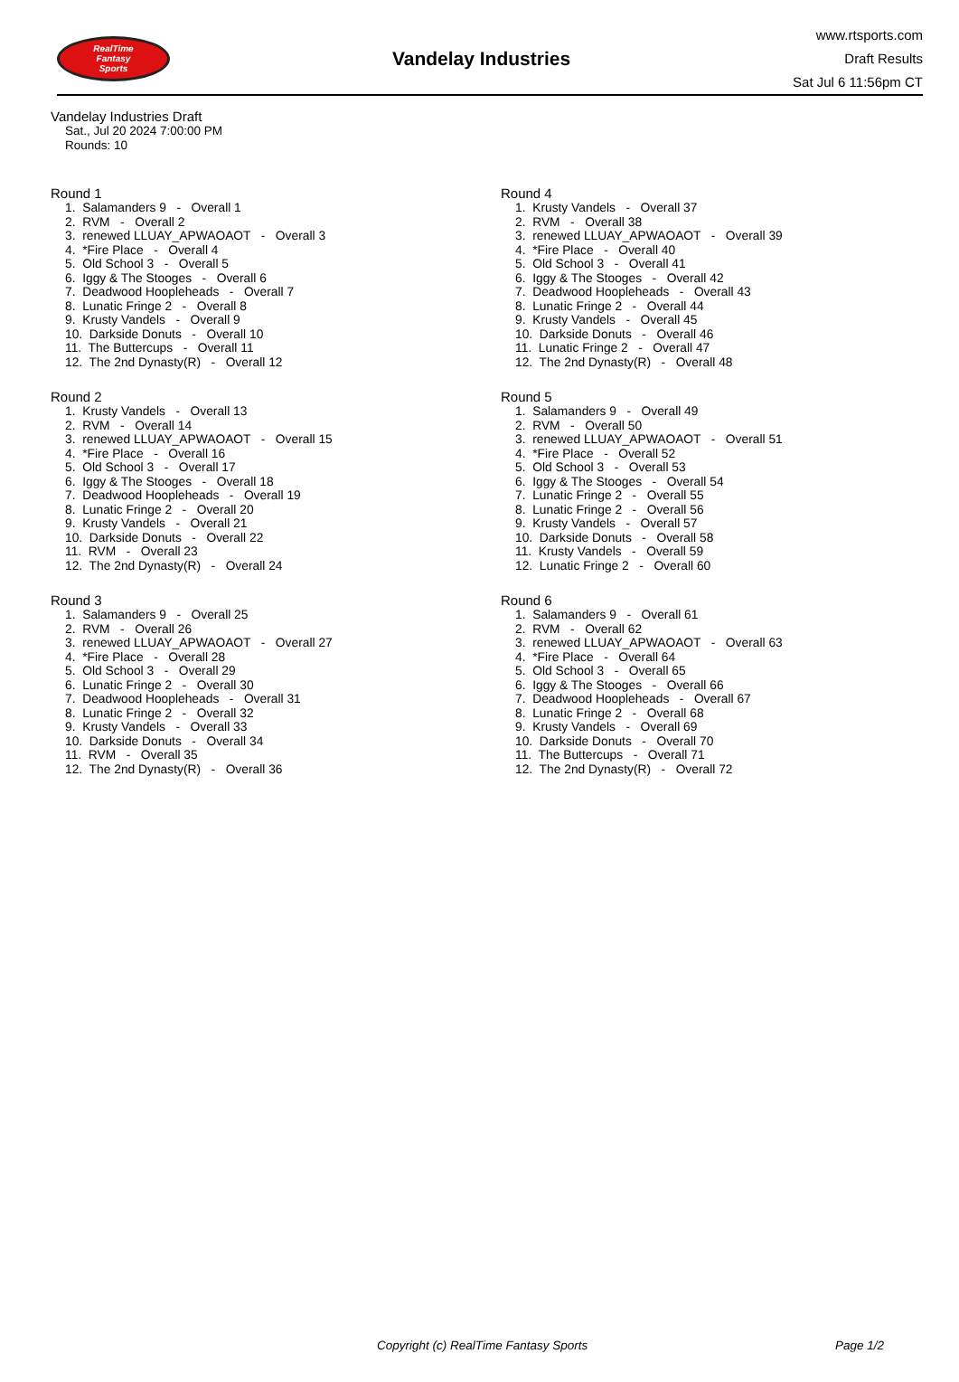RealTime
Fantasy
Sports
Vandelay Industries
www.rtsports.com
Draft Results
Sat Jul 6 11:56pm CT
Vandelay Industries Draft
Sat., Jul 20 2024 7:00:00 PM
Rounds: 10
Round 1
1. Salamanders 9 - Overall 1 2. RVM - Overall 2 3. renewed LLUAY_APWAOAOT - Overall 3 4. *Fire Place - Overall 4 5. Old School 3 - Overall 5 6. Iggy & The Stooges - Overall 6 7. Deadwood Hoopleheads - Overall 7 8. Lunatic Fringe 2 - Overall 8 9. Krusty Vandels - Overall 9 10. Darkside Donuts - Overall 10 11. The Buttercups - Overall 11 12. The 2nd Dynasty(R) - Overall 12
Round 2
1. Krusty Vandels - Overall 13 2. RVM - Overall 14 3. renewed LLUAY_APWAOAOT - Overall 15 4. *Fire Place - Overall 16 5. Old School 3 - Overall 17 6. Iggy & The Stooges - Overall 18 7. Deadwood Hoopleheads - Overall 19 8. Lunatic Fringe 2 - Overall 20 9. Krusty Vandels - Overall 21 10. Darkside Donuts - Overall 22 11. RVM - Overall 23 12. The 2nd Dynasty(R) - Overall 24
Round 3
1. Salamanders 9 - Overall 25 2. RVM - Overall 26 3. renewed LLUAY_APWAOAOT - Overall 27 4. *Fire Place - Overall 28 5. Old School 3 - Overall 29 6. Lunatic Fringe 2 - Overall 30 7. Deadwood Hoopleheads - Overall 31 8. Lunatic Fringe 2 - Overall 32 9. Krusty Vandels - Overall 33 10. Darkside Donuts - Overall 34 11. RVM - Overall 35 12. The 2nd Dynasty(R) - Overall 36
Round 4
1. Krusty Vandels - Overall 37 2. RVM - Overall 38 3. renewed LLUAY_APWAOAOT - Overall 39 4. *Fire Place - Overall 40 5. Old School 3 - Overall 41 6. Iggy & The Stooges - Overall 42 7. Deadwood Hoopleheads - Overall 43 8. Lunatic Fringe 2 - Overall 44 9. Krusty Vandels - Overall 45 10. Darkside Donuts - Overall 46 11. Lunatic Fringe 2 - Overall 47 12. The 2nd Dynasty(R) - Overall 48
Round 5
1. Salamanders 9 - Overall 49 2. RVM - Overall 50 3. renewed LLUAY_APWAOAOT - Overall 51 4. *Fire Place - Overall 52 5. Old School 3 - Overall 53 6. Iggy & The Stooges - Overall 54 7. Lunatic Fringe 2 - Overall 55 8. Lunatic Fringe 2 - Overall 56 9. Krusty Vandels - Overall 57 10. Darkside Donuts - Overall 58 11. Krusty Vandels - Overall 59 12. Lunatic Fringe 2 - Overall 60
Round 6
1. Salamanders 9 - Overall 61 2. RVM - Overall 62 3. renewed LLUAY_APWAOAOT - Overall 63 4. *Fire Place - Overall 64 5. Old School 3 - Overall 65 6. Iggy & The Stooges - Overall 66 7. Deadwood Hoopleheads - Overall 67 8. Lunatic Fringe 2 - Overall 68 9. Krusty Vandels - Overall 69 10. Darkside Donuts - Overall 70 11. The Buttercups - Overall 71 12. The 2nd Dynasty(R) - Overall 72
Copyright (c) RealTime Fantasy Sports Page 1/2